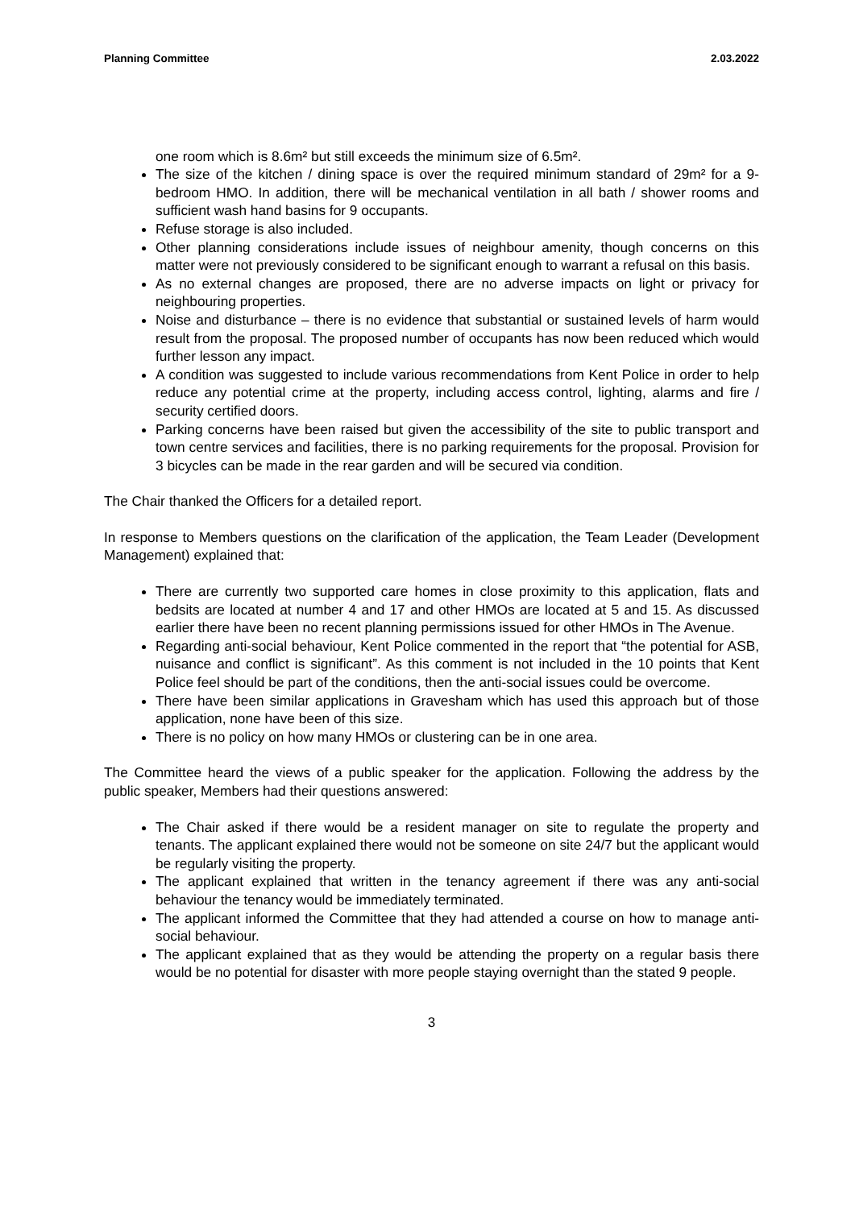Planning Committee 2.03.2022
one room which is 8.6m² but still exceeds the minimum size of 6.5m².
The size of the kitchen / dining space is over the required minimum standard of 29m² for a 9-bedroom HMO. In addition, there will be mechanical ventilation in all bath / shower rooms and sufficient wash hand basins for 9 occupants.
Refuse storage is also included.
Other planning considerations include issues of neighbour amenity, though concerns on this matter were not previously considered to be significant enough to warrant a refusal on this basis.
As no external changes are proposed, there are no adverse impacts on light or privacy for neighbouring properties.
Noise and disturbance – there is no evidence that substantial or sustained levels of harm would result from the proposal. The proposed number of occupants has now been reduced which would further lesson any impact.
A condition was suggested to include various recommendations from Kent Police in order to help reduce any potential crime at the property, including access control, lighting, alarms and fire / security certified doors.
Parking concerns have been raised but given the accessibility of the site to public transport and town centre services and facilities, there is no parking requirements for the proposal. Provision for 3 bicycles can be made in the rear garden and will be secured via condition.
The Chair thanked the Officers for a detailed report.
In response to Members questions on the clarification of the application, the Team Leader (Development Management) explained that:
There are currently two supported care homes in close proximity to this application, flats and bedsits are located at number 4 and 17 and other HMOs are located at 5 and 15. As discussed earlier there have been no recent planning permissions issued for other HMOs in The Avenue.
Regarding anti-social behaviour, Kent Police commented in the report that “the potential for ASB, nuisance and conflict is significant”. As this comment is not included in the 10 points that Kent Police feel should be part of the conditions, then the anti-social issues could be overcome.
There have been similar applications in Gravesham which has used this approach but of those application, none have been of this size.
There is no policy on how many HMOs or clustering can be in one area.
The Committee heard the views of a public speaker for the application. Following the address by the public speaker, Members had their questions answered:
The Chair asked if there would be a resident manager on site to regulate the property and tenants. The applicant explained there would not be someone on site 24/7 but the applicant would be regularly visiting the property.
The applicant explained that written in the tenancy agreement if there was any anti-social behaviour the tenancy would be immediately terminated.
The applicant informed the Committee that they had attended a course on how to manage anti-social behaviour.
The applicant explained that as they would be attending the property on a regular basis there would be no potential for disaster with more people staying overnight than the stated 9 people.
3